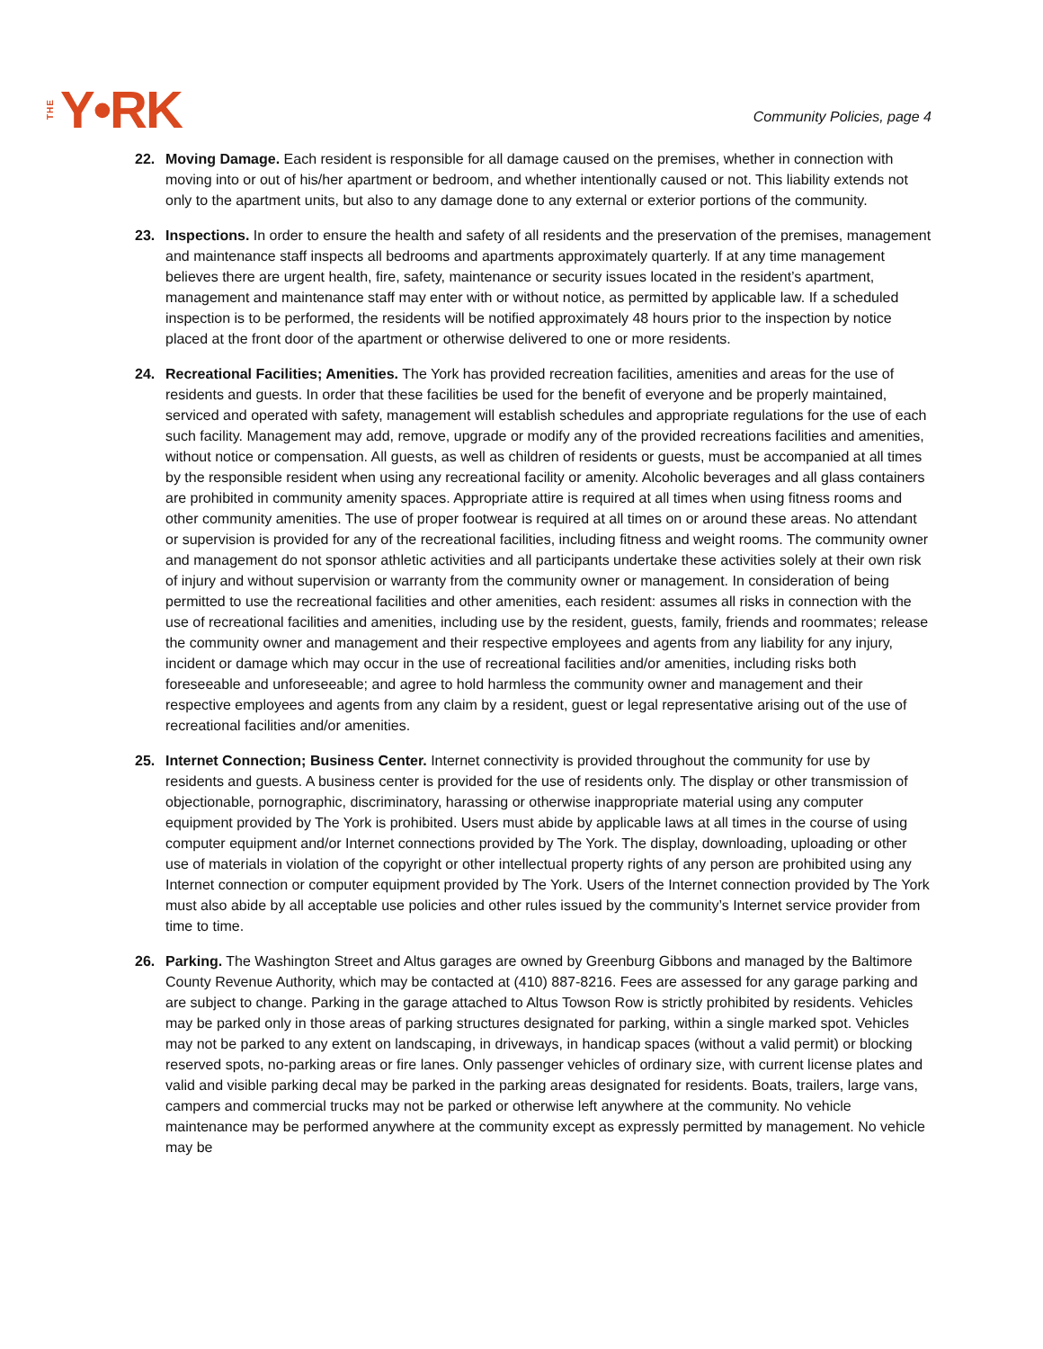THE Y•RK Community Policies, page 4
22. Moving Damage. Each resident is responsible for all damage caused on the premises, whether in connection with moving into or out of his/her apartment or bedroom, and whether intentionally caused or not. This liability extends not only to the apartment units, but also to any damage done to any external or exterior portions of the community.
23. Inspections. In order to ensure the health and safety of all residents and the preservation of the premises, management and maintenance staff inspects all bedrooms and apartments approximately quarterly. If at any time management believes there are urgent health, fire, safety, maintenance or security issues located in the resident’s apartment, management and maintenance staff may enter with or without notice, as permitted by applicable law. If a scheduled inspection is to be performed, the residents will be notified approximately 48 hours prior to the inspection by notice placed at the front door of the apartment or otherwise delivered to one or more residents.
24. Recreational Facilities; Amenities. The York has provided recreation facilities, amenities and areas for the use of residents and guests. In order that these facilities be used for the benefit of everyone and be properly maintained, serviced and operated with safety, management will establish schedules and appropriate regulations for the use of each such facility. Management may add, remove, upgrade or modify any of the provided recreations facilities and amenities, without notice or compensation. All guests, as well as children of residents or guests, must be accompanied at all times by the responsible resident when using any recreational facility or amenity. Alcoholic beverages and all glass containers are prohibited in community amenity spaces. Appropriate attire is required at all times when using fitness rooms and other community amenities. The use of proper footwear is required at all times on or around these areas. No attendant or supervision is provided for any of the recreational facilities, including fitness and weight rooms. The community owner and management do not sponsor athletic activities and all participants undertake these activities solely at their own risk of injury and without supervision or warranty from the community owner or management. In consideration of being permitted to use the recreational facilities and other amenities, each resident: assumes all risks in connection with the use of recreational facilities and amenities, including use by the resident, guests, family, friends and roommates; release the community owner and management and their respective employees and agents from any liability for any injury, incident or damage which may occur in the use of recreational facilities and/or amenities, including risks both foreseeable and unforeseeable; and agree to hold harmless the community owner and management and their respective employees and agents from any claim by a resident, guest or legal representative arising out of the use of recreational facilities and/or amenities.
25. Internet Connection; Business Center. Internet connectivity is provided throughout the community for use by residents and guests. A business center is provided for the use of residents only. The display or other transmission of objectionable, pornographic, discriminatory, harassing or otherwise inappropriate material using any computer equipment provided by The York is prohibited. Users must abide by applicable laws at all times in the course of using computer equipment and/or Internet connections provided by The York. The display, downloading, uploading or other use of materials in violation of the copyright or other intellectual property rights of any person are prohibited using any Internet connection or computer equipment provided by The York. Users of the Internet connection provided by The York must also abide by all acceptable use policies and other rules issued by the community’s Internet service provider from time to time.
26. Parking. The Washington Street and Altus garages are owned by Greenburg Gibbons and managed by the Baltimore County Revenue Authority, which may be contacted at (410) 887-8216. Fees are assessed for any garage parking and are subject to change. Parking in the garage attached to Altus Towson Row is strictly prohibited by residents. Vehicles may be parked only in those areas of parking structures designated for parking, within a single marked spot. Vehicles may not be parked to any extent on landscaping, in driveways, in handicap spaces (without a valid permit) or blocking reserved spots, no-parking areas or fire lanes. Only passenger vehicles of ordinary size, with current license plates and valid and visible parking decal may be parked in the parking areas designated for residents. Boats, trailers, large vans, campers and commercial trucks may not be parked or otherwise left anywhere at the community. No vehicle maintenance may be performed anywhere at the community except as expressly permitted by management. No vehicle may be